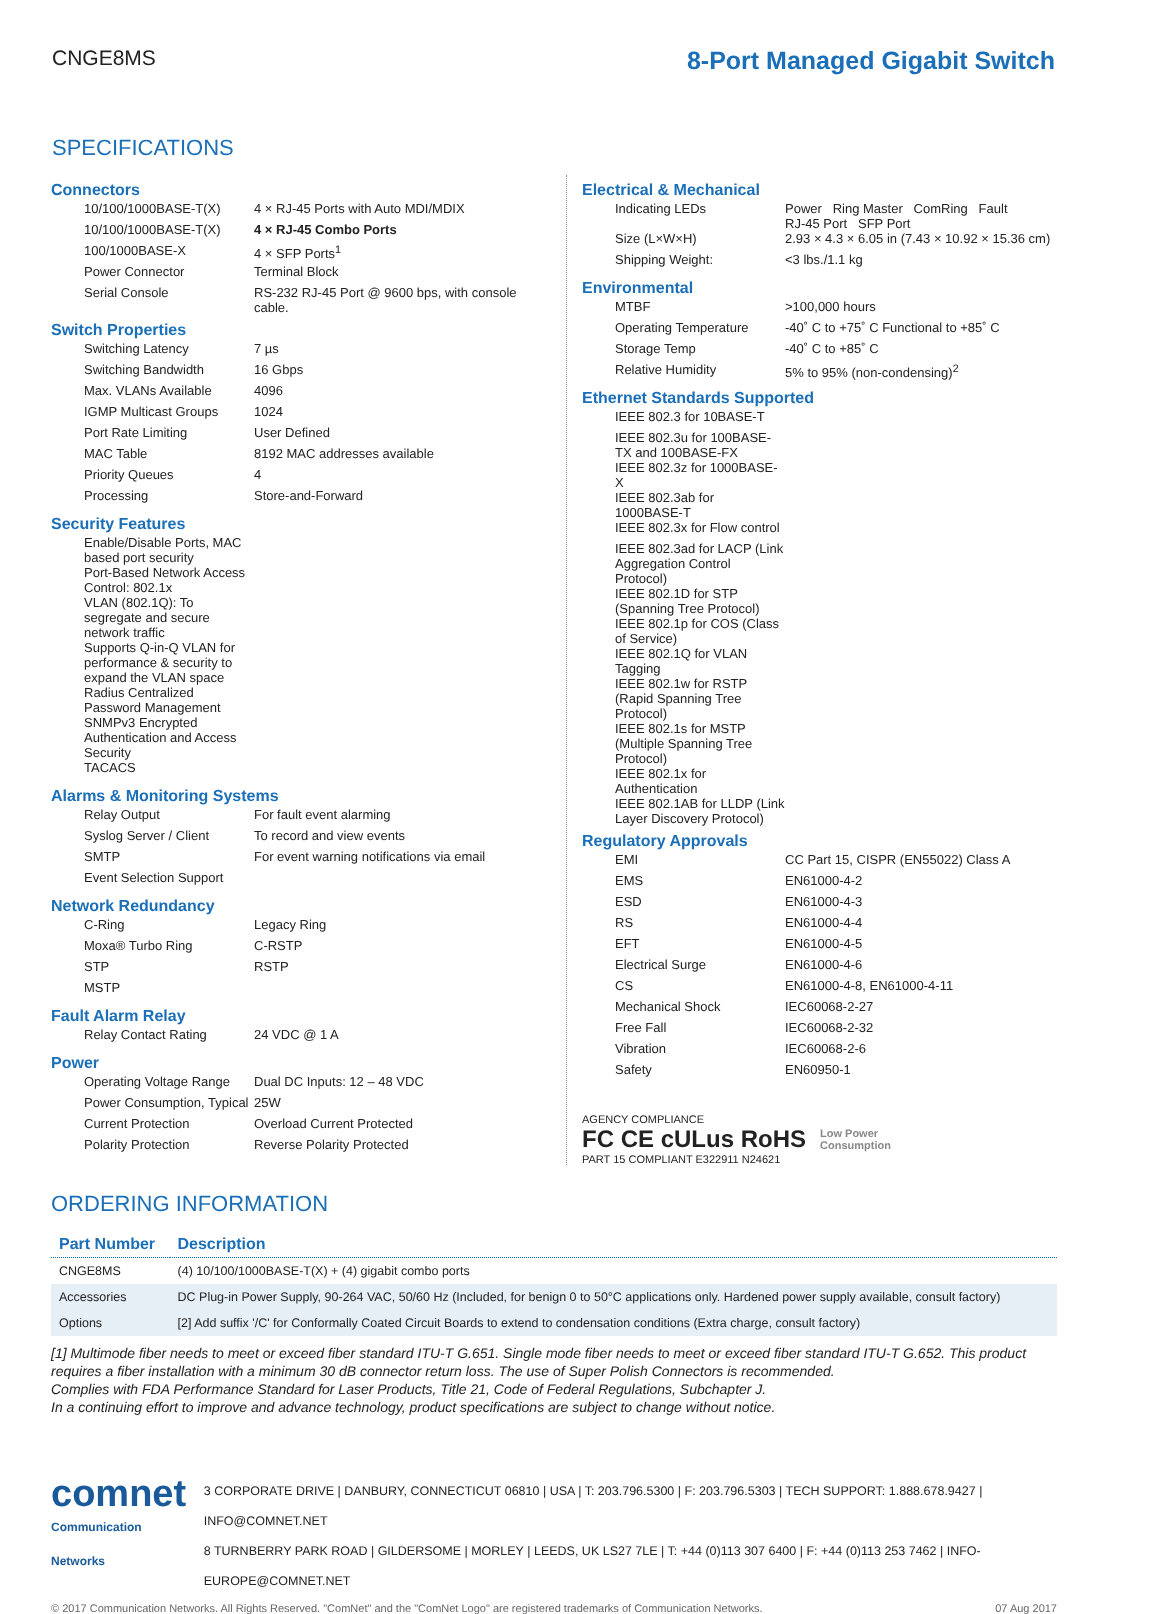CNGE8MS
8-Port Managed Gigabit Switch
SPECIFICATIONS
Connectors
| 10/100/1000BASE-T(X) | 4 × RJ-45 Ports with Auto MDI/MDIX |
| 10/100/1000BASE-T(X) | 4 × RJ-45 Combo Ports |
| 100/1000BASE-X | 4 × SFP Ports<sup>1</sup> |
| Power Connector | Terminal Block |
| Serial Console | RS-232 RJ-45 Port @ 9600 bps, with console cable. |
Switch Properties
| Switching Latency | 7 µs |
| Switching Bandwidth | 16 Gbps |
| Max. VLANs Available | 4096 |
| IGMP Multicast Groups | 1024 |
| Port Rate Limiting | User Defined |
| MAC Table | 8192 MAC addresses available |
| Priority Queues | 4 |
| Processing | Store-and-Forward |
Security Features
| Enable/Disable Ports, MAC based port security |
| Port-Based Network Access Control: 802.1x |
| VLAN (802.1Q): To segregate and secure network traffic |
| Supports Q-in-Q VLAN for performance & security to expand the VLAN space |
| Radius Centralized Password Management |
| SNMPv3 Encrypted Authentication and Access Security |
| TACACS |
Alarms & Monitoring Systems
| Relay Output | For fault event alarming |
| Syslog Server / Client | To record and view events |
| SMTP | For event warning notifications via email |
| Event Selection Support | |
Network Redundancy
| C-Ring | Legacy Ring |
| Moxa® Turbo Ring | C-RSTP |
| STP | RSTP |
| MSTP | |
Fault Alarm Relay
| Relay Contact Rating | 24 VDC @ 1 A |
Power
| Operating Voltage Range | Dual DC Inputs: 12 – 48 VDC |
| Power Consumption, Typical | 25W |
| Current Protection | Overload Current Protected |
| Polarity Protection | Reverse Polarity Protected |
Electrical & Mechanical
| Indicating LEDs | Power Ring Master ComRing Fault RJ-45 Port SFP Port |
| Size (L×W×H) | 2.93 × 4.3 × 6.05 in (7.43 × 10.92 × 15.36 cm) |
| Shipping Weight: | <3 lbs./1.1 kg |
Environmental
| MTBF | >100,000 hours |
| Operating Temperature | -40˚ C to +75˚ C Functional to +85˚ C |
| Storage Temp | -40˚ C to +85˚ C |
| Relative Humidity | 5% to 95% (non-condensing)<sup>2</sup> |
Ethernet Standards Supported
| IEEE 802.3 for 10BASE-T |
| IEEE 802.3u for 100BASE-TX and 100BASE-FX |
| IEEE 802.3z for 1000BASE-X |
| IEEE 802.3ab for 1000BASE-T |
| IEEE 802.3x for Flow control |
| IEEE 802.3ad for LACP (Link Aggregation Control Protocol) |
| IEEE 802.1D for STP (Spanning Tree Protocol) |
| IEEE 802.1p for COS (Class of Service) |
| IEEE 802.1Q for VLAN Tagging |
| IEEE 802.1w for RSTP (Rapid Spanning Tree Protocol) |
| IEEE 802.1s for MSTP (Multiple Spanning Tree Protocol) |
| IEEE 802.1x for Authentication |
| IEEE 802.1AB for LLDP (Link Layer Discovery Protocol) |
Regulatory Approvals
| EMI | CC Part 15, CISPR (EN55022) Class A |
| EMS | EN61000-4-2 |
| ESD | EN61000-4-3 |
| RS | EN61000-4-4 |
| EFT | EN61000-4-5 |
| Electrical Surge | EN61000-4-6 |
| CS | EN61000-4-8, EN61000-4-11 |
| Mechanical Shock | IEC60068-2-27 |
| Free Fall | IEC60068-2-32 |
| Vibration | IEC60068-2-6 |
| Safety | EN60950-1 |
AGENCY COMPLIANCE
FC CE cULus RoHS
PART 15 COMPLIANT E322911 N24621
Low Power
Consumption
ORDERING INFORMATION
| Part Number | Description |
| --- | --- |
| CNGE8MS | (4) 10/100/1000BASE-T(X) + (4) gigabit combo ports |
| Accessories | DC Plug-in Power Supply, 90-264 VAC, 50/60 Hz (Included, for benign 0 to 50°C applications only. Hardened power supply available, consult factory) |
| Options | [2] Add suffix '/C' for Conformally Coated Circuit Boards to extend to condensation conditions (Extra charge, consult factory) |
[1] Multimode fiber needs to meet or exceed fiber standard ITU-T G.651. Single mode fiber needs to meet or exceed fiber standard ITU-T G.652. This product requires a fiber installation with a minimum 30 dB connector return loss. The use of Super Polish Connectors is recommended.
Complies with FDA Performance Standard for Laser Products, Title 21, Code of Federal Regulations, Subchapter J.
In a continuing effort to improve and advance technology, product specifications are subject to change without notice.
comnet
Communication Networks
3 CORPORATE DRIVE | DANBURY, CONNECTICUT 06810 | USA | T: 203.796.5300 | F: 203.796.5303 | TECH SUPPORT: 1.888.678.9427 | INFO@COMNET.NET
8 TURNBERRY PARK ROAD | GILDERSOME | MORLEY | LEEDS, UK LS27 7LE | T: +44 (0)113 307 6400 | F: +44 (0)113 253 7462 | INFO-EUROPE@COMNET.NET
© 2017 Communication Networks. All Rights Reserved. "ComNet" and the "ComNet Logo" are registered trademarks of Communication Networks. 07 Aug 2017